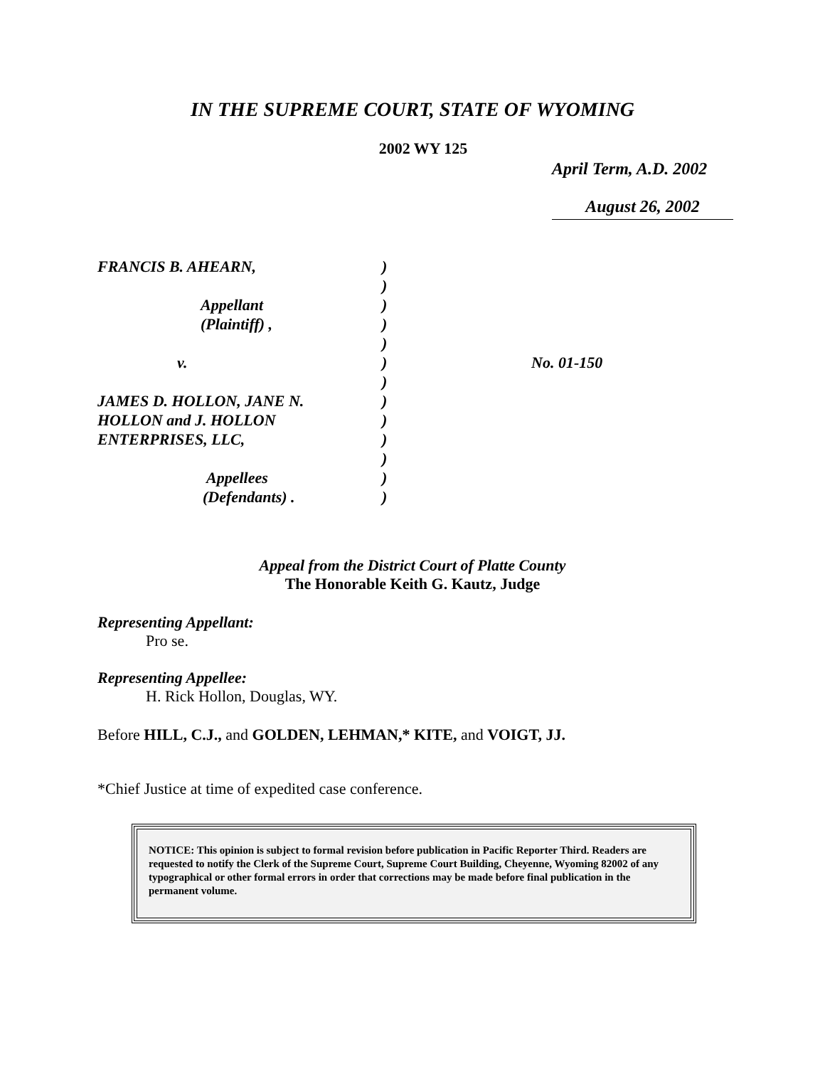IN THE SUPREME COURT, STATE OF WYOMING
2002 WY 125
April Term, A.D. 2002
August 26, 2002
| FRANCIS B. AHEARN, | ) | |
| | ) | |
| Appellant | ) | |
| (Plaintiff) , | ) | |
| | ) | |
| v. | ) | No. 01-150 |
| | ) | |
| JAMES D. HOLLON, JANE N. | ) | |
| HOLLON and J. HOLLON | ) | |
| ENTERPRISES, LLC, | ) | |
| | ) | |
| Appellees | ) | |
| (Defendants) . | ) | |
Appeal from the District Court of Platte County
The Honorable Keith G. Kautz, Judge
Representing Appellant:
Pro se.
Representing Appellee:
H. Rick Hollon, Douglas, WY.
Before HILL, C.J., and GOLDEN, LEHMAN,* KITE, and VOIGT, JJ.
*Chief Justice at time of expedited case conference.
NOTICE: This opinion is subject to formal revision before publication in Pacific Reporter Third. Readers are requested to notify the Clerk of the Supreme Court, Supreme Court Building, Cheyenne, Wyoming 82002 of any typographical or other formal errors in order that corrections may be made before final publication in the permanent volume.